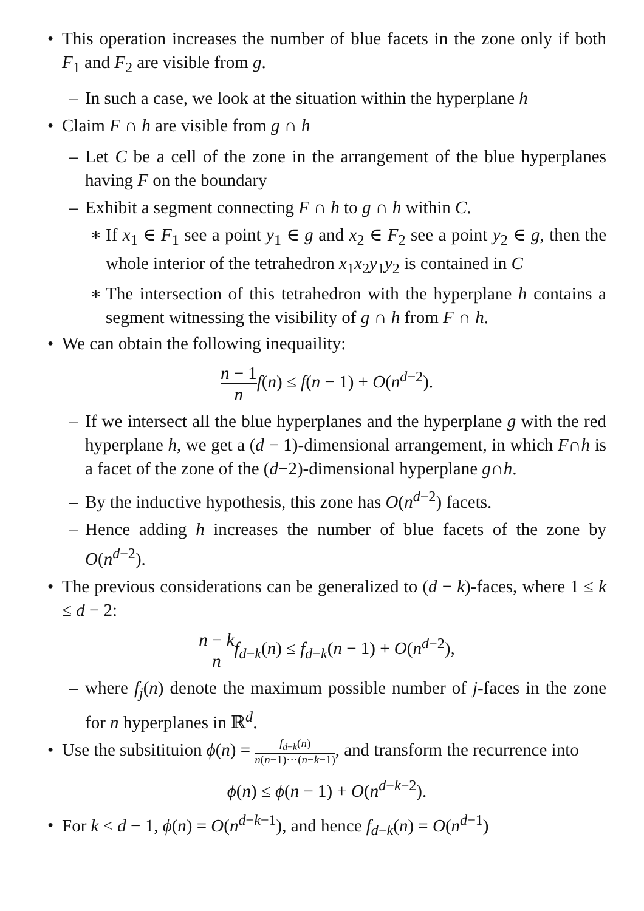• This operation increases the number of blue facets in the zone only if both F<sub>1</sub> and F<sub>2</sub> are visible from g.
– In such a case, we look at the situation within the hyperplane h
• Claim F ∩ h are visible from g ∩ h
– Let C be a cell of the zone in the arrangement of the blue hyperplanes having F on the boundary
– Exhibit a segment connecting F ∩ h to g ∩ h within C.
∗ If x<sub>1</sub> ∈ F<sub>1</sub> see a point y<sub>1</sub> ∈ g and x<sub>2</sub> ∈ F<sub>2</sub> see a point y<sub>2</sub> ∈ g, then the whole interior of the tetrahedron x<sub>1</sub>x<sub>2</sub>y<sub>1</sub>y<sub>2</sub> is contained in C
∗ The intersection of this tetrahedron with the hyperplane h contains a segment witnessing the visibility of g ∩ h from F ∩ h.
• We can obtain the following inequaility:
n − 1 n f(n) ≤ f(n − 1) + O(n<sup>d−2</sup>).
– If we intersect all the blue hyperplanes and the hyperplane g with the red hyperplane h, we get a (d − 1)-dimensional arrangement, in which F∩h is a facet of the zone of the (d−2)-dimensional hyperplane g∩h.
– By the inductive hypothesis, this zone has O(n<sup>d−2</sup>) facets.
– Hence adding h increases the number of blue facets of the zone by O(n<sup>d−2</sup>).
• The previous considerations can be generalized to (d − k)-faces, where 1 ≤ k ≤ d − 2:
n − k n f<sub>d−k</sub>(n) ≤ f<sub>d−k</sub>(n − 1) + O(n<sup>d−2</sup>),
– where f<sub>j</sub>(n) denote the maximum possible number of j-faces in the zone for n hyperplanes in ℝ<sup>d</sup>.
• Use the subsitituion ϕ(n) = f<sub>d−k</sub>(n) n(n−1)···(n−k−1), and transform the recurrence into
ϕ(n) ≤ ϕ(n − 1) + O(n<sup>d−k−2</sup>).
• For k < d − 1, ϕ(n) = O(n<sup>d−k−1</sup>), and hence f<sub>d−k</sub>(n) = O(n<sup>d−1</sup>)